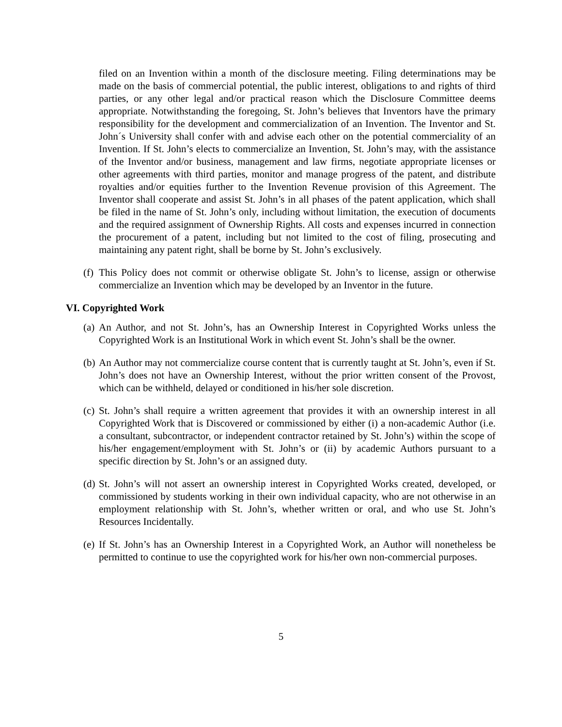filed on an Invention within a month of the disclosure meeting. Filing determinations may be made on the basis of commercial potential, the public interest, obligations to and rights of third parties, or any other legal and/or practical reason which the Disclosure Committee deems appropriate. Notwithstanding the foregoing, St. John’s believes that Inventors have the primary responsibility for the development and commercialization of an Invention. The Inventor and St. John´s University shall confer with and advise each other on the potential commerciality of an Invention. If St. John’s elects to commercialize an Invention, St. John’s may, with the assistance of the Inventor and/or business, management and law firms, negotiate appropriate licenses or other agreements with third parties, monitor and manage progress of the patent, and distribute royalties and/or equities further to the Invention Revenue provision of this Agreement. The Inventor shall cooperate and assist St. John’s in all phases of the patent application, which shall be filed in the name of St. John’s only, including without limitation, the execution of documents and the required assignment of Ownership Rights. All costs and expenses incurred in connection the procurement of a patent, including but not limited to the cost of filing, prosecuting and maintaining any patent right, shall be borne by St. John’s exclusively.
(f) This Policy does not commit or otherwise obligate St. John’s to license, assign or otherwise commercialize an Invention which may be developed by an Inventor in the future.
VI. Copyrighted Work
(a) An Author, and not St. John’s, has an Ownership Interest in Copyrighted Works unless the Copyrighted Work is an Institutional Work in which event St. John’s shall be the owner.
(b) An Author may not commercialize course content that is currently taught at St. John’s, even if St. John’s does not have an Ownership Interest, without the prior written consent of the Provost, which can be withheld, delayed or conditioned in his/her sole discretion.
(c) St. John’s shall require a written agreement that provides it with an ownership interest in all Copyrighted Work that is Discovered or commissioned by either (i) a non-academic Author (i.e. a consultant, subcontractor, or independent contractor retained by St. John’s) within the scope of his/her engagement/employment with St. John’s or (ii) by academic Authors pursuant to a specific direction by St. John’s or an assigned duty.
(d) St. John’s will not assert an ownership interest in Copyrighted Works created, developed, or commissioned by students working in their own individual capacity, who are not otherwise in an employment relationship with St. John’s, whether written or oral, and who use St. John’s Resources Incidentally.
(e) If St. John’s has an Ownership Interest in a Copyrighted Work, an Author will nonetheless be permitted to continue to use the copyrighted work for his/her own non-commercial purposes.
5